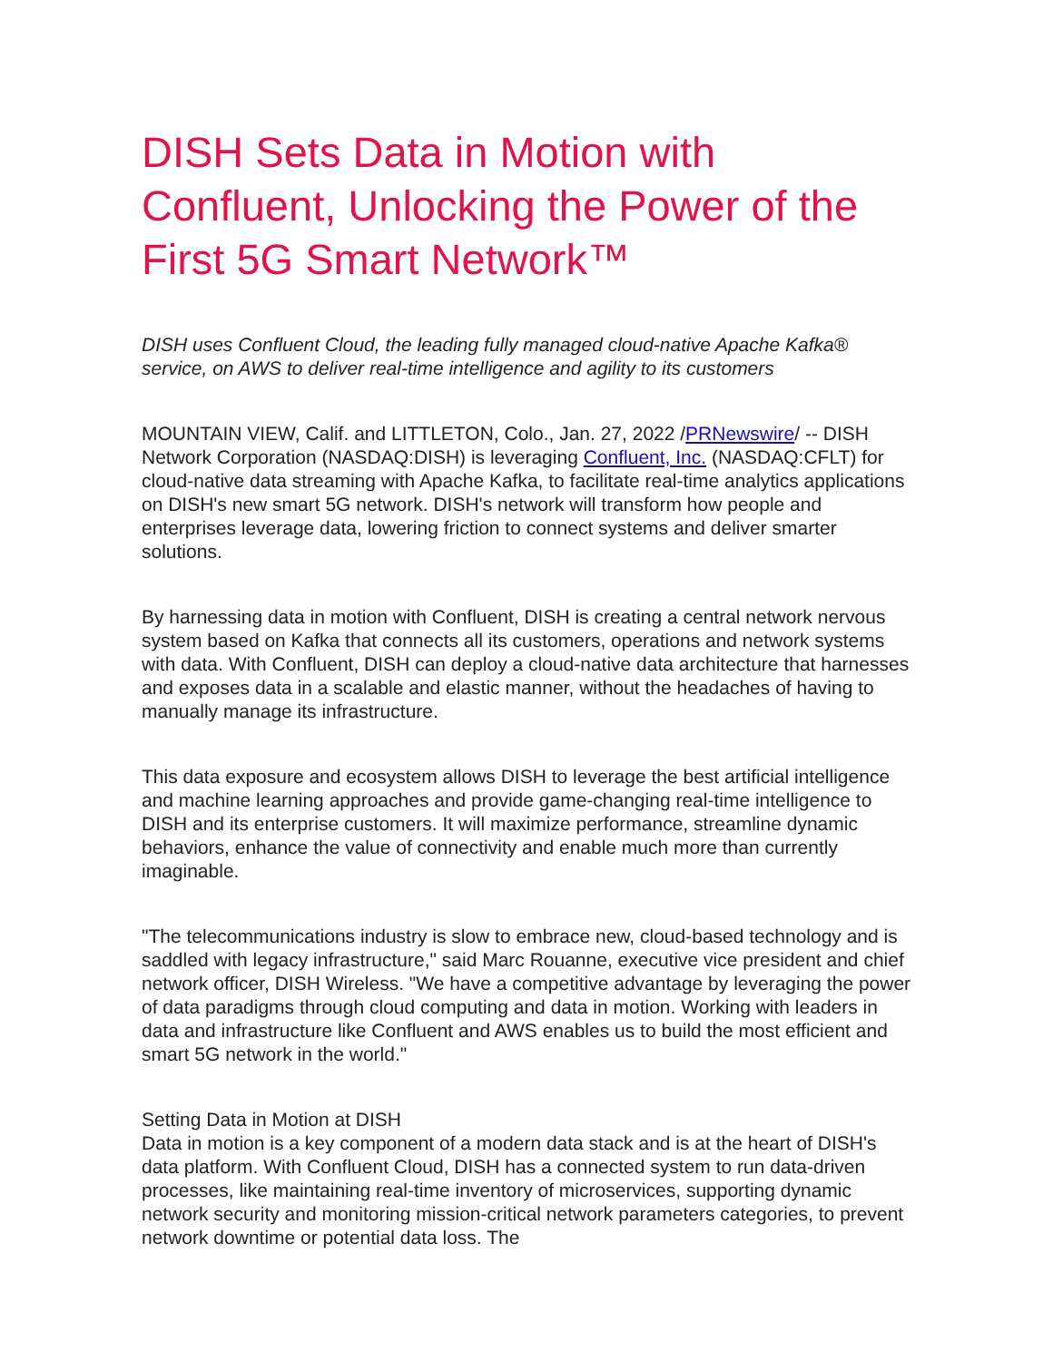DISH Sets Data in Motion with Confluent, Unlocking the Power of the First 5G Smart Network™
DISH uses Confluent Cloud, the leading fully managed cloud-native Apache Kafka® service, on AWS to deliver real-time intelligence and agility to its customers
MOUNTAIN VIEW, Calif. and LITTLETON, Colo., Jan. 27, 2022 /PRNewswire/ -- DISH Network Corporation (NASDAQ:DISH) is leveraging Confluent, Inc. (NASDAQ:CFLT) for cloud-native data streaming with Apache Kafka, to facilitate real-time analytics applications on DISH's new smart 5G network. DISH's network will transform how people and enterprises leverage data, lowering friction to connect systems and deliver smarter solutions.
By harnessing data in motion with Confluent, DISH is creating a central network nervous system based on Kafka that connects all its customers, operations and network systems with data. With Confluent, DISH can deploy a cloud-native data architecture that harnesses and exposes data in a scalable and elastic manner, without the headaches of having to manually manage its infrastructure.
This data exposure and ecosystem allows DISH to leverage the best artificial intelligence and machine learning approaches and provide game-changing real-time intelligence to DISH and its enterprise customers. It will maximize performance, streamline dynamic behaviors, enhance the value of connectivity and enable much more than currently imaginable.
"The telecommunications industry is slow to embrace new, cloud-based technology and is saddled with legacy infrastructure," said Marc Rouanne, executive vice president and chief network officer, DISH Wireless. "We have a competitive advantage by leveraging the power of data paradigms through cloud computing and data in motion. Working with leaders in data and infrastructure like Confluent and AWS enables us to build the most efficient and smart 5G network in the world."
Setting Data in Motion at DISH
Data in motion is a key component of a modern data stack and is at the heart of DISH's data platform. With Confluent Cloud, DISH has a connected system to run data-driven processes, like maintaining real-time inventory of microservices, supporting dynamic network security and monitoring mission-critical network parameters categories, to prevent network downtime or potential data loss. The